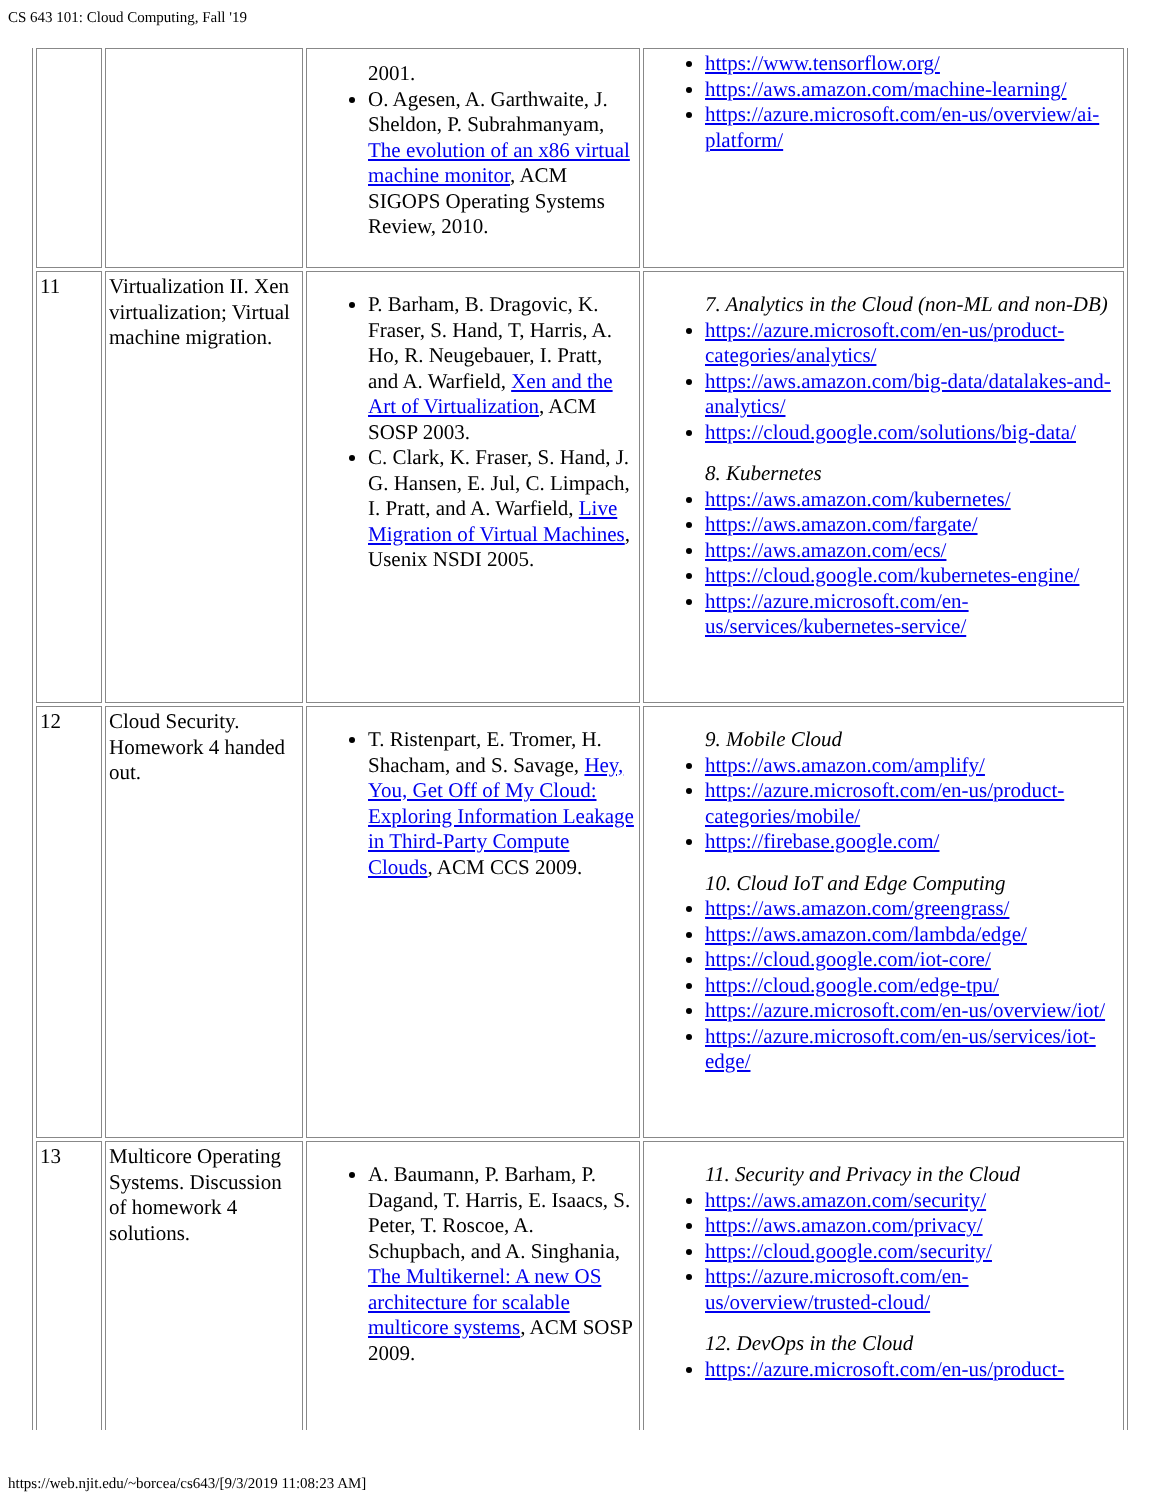CS 643 101: Cloud Computing, Fall '19
| | | 2001. O. Agesen, A. Garthwaite, J. Sheldon, P. Subrahmanyam, The evolution of an x86 virtual machine monitor , ACM SIGOPS Operating Systems Review, 2010. | https://www.tensorflow.org/ https://aws.amazon.com/machine-learning/ https://azure.microsoft.com/en-us/overview/ai-platform/ |
| 11 | Virtualization II. Xen virtualization; Virtual machine migration. | P. Barham, B. Dragovic, K. Fraser, S. Hand, T, Harris, A. Ho, R. Neugebauer, I. Pratt, and A. Warfield, Xen and the Art of Virtualization , ACM SOSP 2003. C. Clark, K. Fraser, S. Hand, J. G. Hansen, E. Jul, C. Limpach, I. Pratt, and A. Warfield, Live Migration of Virtual Machines , Usenix NSDI 2005. | 7. Analytics in the Cloud (non-ML and non-DB) https://azure.microsoft.com/en-us/product-categories/analytics/ https://aws.amazon.com/big-data/datalakes-and-analytics/ https://cloud.google.com/solutions/big-data/ 8. Kubernetes https://aws.amazon.com/kubernetes/ https://aws.amazon.com/fargate/ https://aws.amazon.com/ecs/ https://cloud.google.com/kubernetes-engine/ https://azure.microsoft.com/en-us/services/kubernetes-service/ |
| 12 | Cloud Security. Homework 4 handed out. | T. Ristenpart, E. Tromer, H. Shacham, and S. Savage, Hey, You, Get Off of My Cloud: Exploring Information Leakage in Third-Party Compute Clouds , ACM CCS 2009. | 9. Mobile Cloud https://aws.amazon.com/amplify/ https://azure.microsoft.com/en-us/product-categories/mobile/ https://firebase.google.com/ 10. Cloud IoT and Edge Computing https://aws.amazon.com/greengrass/ https://aws.amazon.com/lambda/edge/ https://cloud.google.com/iot-core/ https://cloud.google.com/edge-tpu/ https://azure.microsoft.com/en-us/overview/iot/ https://azure.microsoft.com/en-us/services/iot-edge/ |
| 13 | Multicore Operating Systems. Discussion of homework 4 solutions. | A. Baumann, P. Barham, P. Dagand, T. Harris, E. Isaacs, S. Peter, T. Roscoe, A. Schupbach, and A. Singhania, The Multikernel: A new OS architecture for scalable multicore systems , ACM SOSP 2009. | 11. Security and Privacy in the Cloud https://aws.amazon.com/security/ https://aws.amazon.com/privacy/ https://cloud.google.com/security/ https://azure.microsoft.com/en-us/overview/trusted-cloud/ 12. DevOps in the Cloud https://azure.microsoft.com/en-us/product- |
https://web.njit.edu/~borcea/cs643/[9/3/2019 11:08:23 AM]